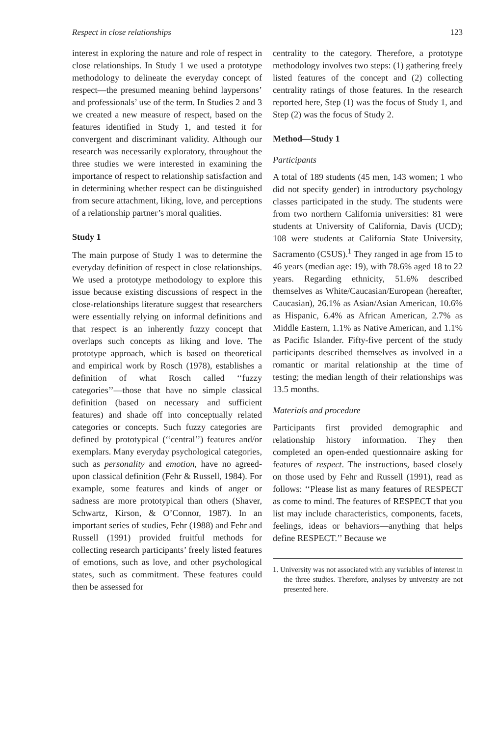Respect in close relationships 123
interest in exploring the nature and role of respect in close relationships. In Study 1 we used a prototype methodology to delineate the everyday concept of respect—the presumed meaning behind laypersons’ and professionals’ use of the term. In Studies 2 and 3 we created a new measure of respect, based on the features identified in Study 1, and tested it for convergent and discriminant validity. Although our research was necessarily exploratory, throughout the three studies we were interested in examining the importance of respect to relationship satisfaction and in determining whether respect can be distinguished from secure attachment, liking, love, and perceptions of a relationship partner’s moral qualities.
Study 1
The main purpose of Study 1 was to determine the everyday definition of respect in close relationships. We used a prototype methodology to explore this issue because existing discussions of respect in the close-relationships literature suggest that researchers were essentially relying on informal definitions and that respect is an inherently fuzzy concept that overlaps such concepts as liking and love. The prototype approach, which is based on theoretical and empirical work by Rosch (1978), establishes a definition of what Rosch called ‘‘fuzzy categories’’—those that have no simple classical definition (based on necessary and sufficient features) and shade off into conceptually related categories or concepts. Such fuzzy categories are defined by prototypical (‘‘central’’) features and/or exemplars. Many everyday psychological categories, such as personality and emotion, have no agreed-upon classical definition (Fehr & Russell, 1984). For example, some features and kinds of anger or sadness are more prototypical than others (Shaver, Schwartz, Kirson, & O’Connor, 1987). In an important series of studies, Fehr (1988) and Fehr and Russell (1991) provided fruitful methods for collecting research participants’ freely listed features of emotions, such as love, and other psychological states, such as commitment. These features could then be assessed for
centrality to the category. Therefore, a prototype methodology involves two steps: (1) gathering freely listed features of the concept and (2) collecting centrality ratings of those features. In the research reported here, Step (1) was the focus of Study 1, and Step (2) was the focus of Study 2.
Method—Study 1
Participants
A total of 189 students (45 men, 143 women; 1 who did not specify gender) in introductory psychology classes participated in the study. The students were from two northern California universities: 81 were students at University of California, Davis (UCD); 108 were students at California State University, Sacramento (CSUS).<sup>1</sup> They ranged in age from 15 to 46 years (median age: 19), with 78.6% aged 18 to 22 years. Regarding ethnicity, 51.6% described themselves as White/Caucasian/European (hereafter, Caucasian), 26.1% as Asian/Asian American, 10.6% as Hispanic, 6.4% as African American, 2.7% as Middle Eastern, 1.1% as Native American, and 1.1% as Pacific Islander. Fifty-five percent of the study participants described themselves as involved in a romantic or marital relationship at the time of testing; the median length of their relationships was 13.5 months.
Materials and procedure
Participants first provided demographic and relationship history information. They then completed an open-ended questionnaire asking for features of respect. The instructions, based closely on those used by Fehr and Russell (1991), read as follows: ‘‘Please list as many features of RESPECT as come to mind. The features of RESPECT that you list may include characteristics, components, facets, feelings, ideas or behaviors—anything that helps define RESPECT.’’ Because we
1. University was not associated with any variables of interest in the three studies. Therefore, analyses by university are not presented here.